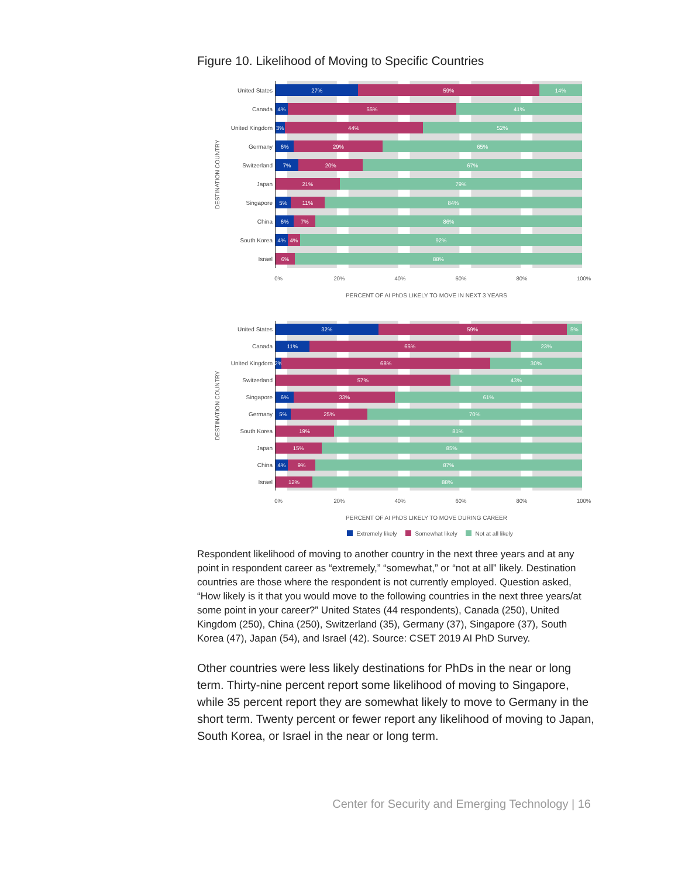Figure 10. Likelihood of Moving to Specific Countries
DESTINATION COUNTRY
United States
Canada
United Kingdom
Germany
Switzerland
Japan
Singapore
China
South Korea
Israel
27% 59% 14%
4% 55% 41%
3% 44% 52%
6% 29% 65%
7% 20% 67%
21% 79%
5% 11% 84%
6% 7% 86%
4% 4% 92%
6% 88%
0% 20% 40% 60% 80% 100%
PERCENT OF AI PhDS LIKELY TO MOVE IN NEXT 3 YEARS
DESTINATION COUNTRY
United States
Canada
United Kingdom
Switzerland
Singapore
Germany
South Korea
Japan
China
Israel
32% 59% 5%
11% 65% 23%
2% 68% 30%
57% 43%
6% 33% 61%
5% 25% 70%
19% 81%
15% 85%
4% 9% 87%
12% 88%
0% 20% 40% 60% 80% 100%
PERCENT OF AI PhDS LIKELY TO MOVE DURING CAREER
Extremely likely Somewhat likely Not at all likely
Respondent likelihood of moving to another country in the next three years and at any point in respondent career as “extremely,” “somewhat,” or “not at all” likely. Destination countries are those where the respondent is not currently employed. Question asked, “How likely is it that you would move to the following countries in the next three years/at some point in your career?” United States (44 respondents), Canada (250), United Kingdom (250), China (250), Switzerland (35), Germany (37), Singapore (37), South Korea (47), Japan (54), and Israel (42). Source: CSET 2019 AI PhD Survey.
Other countries were less likely destinations for PhDs in the near or long term. Thirty-nine percent report some likelihood of moving to Singapore, while 35 percent report they are somewhat likely to move to Germany in the short term. Twenty percent or fewer report any likelihood of moving to Japan, South Korea, or Israel in the near or long term.
Center for Security and Emerging Technology | 16